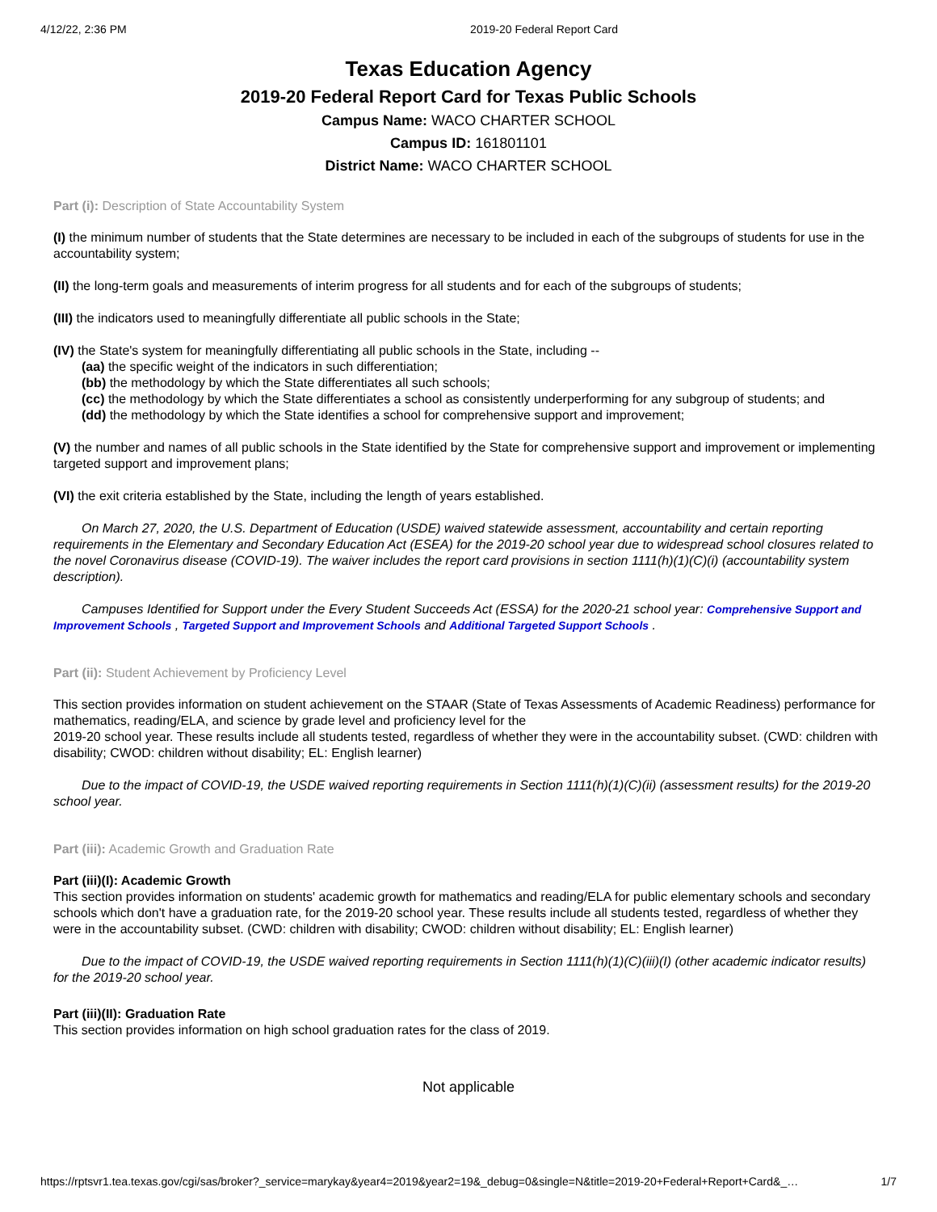4/12/22, 2:36 PM 2019-20 Federal Report Card
Texas Education Agency
2019-20 Federal Report Card for Texas Public Schools
Campus Name: WACO CHARTER SCHOOL
Campus ID: 161801101
District Name: WACO CHARTER SCHOOL
Part (i): Description of State Accountability System
(I) the minimum number of students that the State determines are necessary to be included in each of the subgroups of students for use in the accountability system;
(II) the long-term goals and measurements of interim progress for all students and for each of the subgroups of students;
(III) the indicators used to meaningfully differentiate all public schools in the State;
(IV) the State's system for meaningfully differentiating all public schools in the State, including --
(aa) the specific weight of the indicators in such differentiation;
(bb) the methodology by which the State differentiates all such schools;
(cc) the methodology by which the State differentiates a school as consistently underperforming for any subgroup of students; and
(dd) the methodology by which the State identifies a school for comprehensive support and improvement;
(V) the number and names of all public schools in the State identified by the State for comprehensive support and improvement or implementing targeted support and improvement plans;
(VI) the exit criteria established by the State, including the length of years established.
On March 27, 2020, the U.S. Department of Education (USDE) waived statewide assessment, accountability and certain reporting requirements in the Elementary and Secondary Education Act (ESEA) for the 2019-20 school year due to widespread school closures related to the novel Coronavirus disease (COVID-19). The waiver includes the report card provisions in section 1111(h)(1)(C)(i) (accountability system description).
Campuses Identified for Support under the Every Student Succeeds Act (ESSA) for the 2020-21 school year: Comprehensive Support and Improvement Schools , Targeted Support and Improvement Schools and Additional Targeted Support Schools .
Part (ii): Student Achievement by Proficiency Level
This section provides information on student achievement on the STAAR (State of Texas Assessments of Academic Readiness) performance for mathematics, reading/ELA, and science by grade level and proficiency level for the
2019-20 school year. These results include all students tested, regardless of whether they were in the accountability subset. (CWD: children with disability; CWOD: children without disability; EL: English learner)
Due to the impact of COVID-19, the USDE waived reporting requirements in Section 1111(h)(1)(C)(ii) (assessment results) for the 2019-20 school year.
Part (iii): Academic Growth and Graduation Rate
Part (iii)(I): Academic Growth
This section provides information on students' academic growth for mathematics and reading/ELA for public elementary schools and secondary schools which don't have a graduation rate, for the 2019-20 school year. These results include all students tested, regardless of whether they were in the accountability subset. (CWD: children with disability; CWOD: children without disability; EL: English learner)
Due to the impact of COVID-19, the USDE waived reporting requirements in Section 1111(h)(1)(C)(iii)(I) (other academic indicator results) for the 2019-20 school year.
Part (iii)(II): Graduation Rate
This section provides information on high school graduation rates for the class of 2019.
Not applicable
https://rptsvr1.tea.texas.gov/cgi/sas/broker?_service=marykay&year4=2019&year2=19&_debug=0&single=N&title=2019-20+Federal+Report+Card&_… 1/7